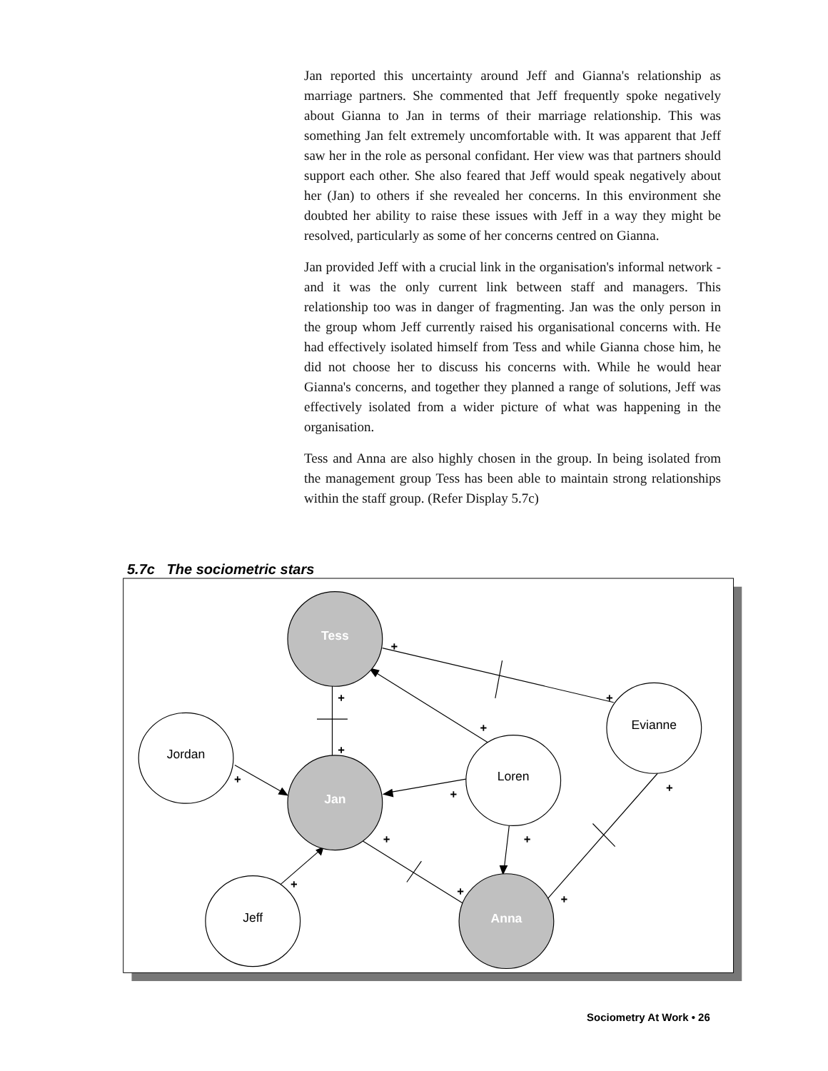Jan reported this uncertainty around Jeff and Gianna's relationship as marriage partners. She commented that Jeff frequently spoke negatively about Gianna to Jan in terms of their marriage relationship. This was something Jan felt extremely uncomfortable with. It was apparent that Jeff saw her in the role as personal confidant. Her view was that partners should support each other. She also feared that Jeff would speak negatively about her (Jan) to others if she revealed her concerns. In this environment she doubted her ability to raise these issues with Jeff in a way they might be resolved, particularly as some of her concerns centred on Gianna.
Jan provided Jeff with a crucial link in the organisation's informal network - and it was the only current link between staff and managers. This relationship too was in danger of fragmenting. Jan was the only person in the group whom Jeff currently raised his organisational concerns with. He had effectively isolated himself from Tess and while Gianna chose him, he did not choose her to discuss his concerns with. While he would hear Gianna's concerns, and together they planned a range of solutions, Jeff was effectively isolated from a wider picture of what was happening in the organisation.
Tess and Anna are also highly chosen in the group. In being isolated from the management group Tess has been able to maintain strong relationships within the staff group. (Refer Display 5.7c)
5.7c The sociometric stars
Tess
Jan
Anna
Jordan
Loren
Evianne
Jeff
+
+
+
+
+
+
+
+
+
+
+
+
+
Sociometry At Work • 26